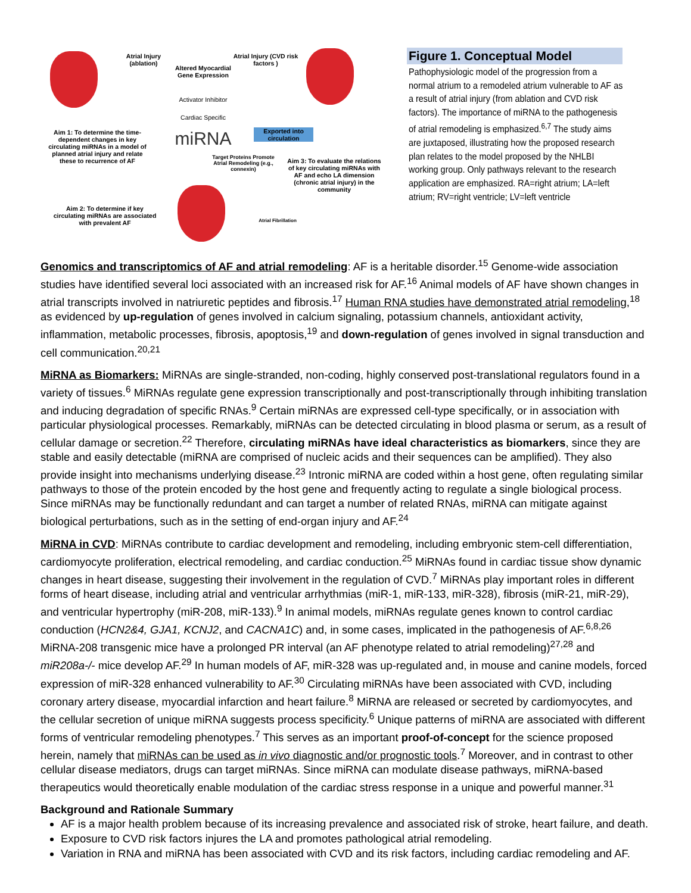Atrial Injury (ablation)
Atrial Injury (CVD risk factors )
Altered Myocardial Gene Expression
Activator Inhibitor
Cardiac Specific
miRNA
Aim 1: To determine the time-dependent changes in key circulating miRNAs in a model of planned atrial injury and relate these to recurrence of AF
Exported into circulation
Target Proteins Promote Atrial Remodeling (e.g., connexin)
Aim 3: To evaluate the relations of key circulating miRNAs with AF and echo LA dimension (chronic atrial injury) in the community
Aim 2: To determine if key circulating miRNAs are associated with prevalent AF
Atrial Fibrillation
Figure 1. Conceptual Model
Pathophysiologic model of the progression from a normal atrium to a remodeled atrium vulnerable to AF as a result of atrial injury (from ablation and CVD risk factors). The importance of miRNA to the pathogenesis of atrial remodeling is emphasized.<sup>6,7</sup> The study aims are juxtaposed, illustrating how the proposed research plan relates to the model proposed by the NHLBI working group. Only pathways relevant to the research application are emphasized. RA=right atrium; LA=left atrium; RV=right ventricle; LV=left ventricle
Genomics and transcriptomics of AF and atrial remodeling: AF is a heritable disorder.<sup>15</sup> Genome-wide association studies have identified several loci associated with an increased risk for AF.<sup>16</sup> Animal models of AF have shown changes in atrial transcripts involved in natriuretic peptides and fibrosis.<sup>17</sup> Human RNA studies have demonstrated atrial remodeling,<sup>18</sup> as evidenced by up-regulation of genes involved in calcium signaling, potassium channels, antioxidant activity, inflammation, metabolic processes, fibrosis, apoptosis,<sup>19</sup> and down-regulation of genes involved in signal transduction and cell communication.<sup>20,21</sup>
MiRNA as Biomarkers: MiRNAs are single-stranded, non-coding, highly conserved post-translational regulators found in a variety of tissues.<sup>6</sup> MiRNAs regulate gene expression transcriptionally and post-transcriptionally through inhibiting translation and inducing degradation of specific RNAs.<sup>9</sup> Certain miRNAs are expressed cell-type specifically, or in association with particular physiological processes. Remarkably, miRNAs can be detected circulating in blood plasma or serum, as a result of cellular damage or secretion.<sup>22</sup> Therefore, circulating miRNAs have ideal characteristics as biomarkers, since they are stable and easily detectable (miRNA are comprised of nucleic acids and their sequences can be amplified). They also provide insight into mechanisms underlying disease.<sup>23</sup> Intronic miRNA are coded within a host gene, often regulating similar pathways to those of the protein encoded by the host gene and frequently acting to regulate a single biological process. Since miRNAs may be functionally redundant and can target a number of related RNAs, miRNA can mitigate against biological perturbations, such as in the setting of end-organ injury and AF.<sup>24</sup>
MiRNA in CVD: MiRNAs contribute to cardiac development and remodeling, including embryonic stem-cell differentiation, cardiomyocyte proliferation, electrical remodeling, and cardiac conduction.<sup>25</sup> MiRNAs found in cardiac tissue show dynamic changes in heart disease, suggesting their involvement in the regulation of CVD.<sup>7</sup> MiRNAs play important roles in different forms of heart disease, including atrial and ventricular arrhythmias (miR-1, miR-133, miR-328), fibrosis (miR-21, miR-29), and ventricular hypertrophy (miR-208, miR-133).<sup>9</sup> In animal models, miRNAs regulate genes known to control cardiac conduction (HCN2&4, GJA1, KCNJ2, and CACNA1C) and, in some cases, implicated in the pathogenesis of AF.<sup>6,8,26</sup> MiRNA-208 transgenic mice have a prolonged PR interval (an AF phenotype related to atrial remodeling)<sup>27,28</sup> and miR208a-/- mice develop AF.<sup>29</sup> In human models of AF, miR-328 was up-regulated and, in mouse and canine models, forced expression of miR-328 enhanced vulnerability to AF.<sup>30</sup> Circulating miRNAs have been associated with CVD, including coronary artery disease, myocardial infarction and heart failure.<sup>8</sup> MiRNA are released or secreted by cardiomyocytes, and the cellular secretion of unique miRNA suggests process specificity.<sup>6</sup> Unique patterns of miRNA are associated with different forms of ventricular remodeling phenotypes.<sup>7</sup> This serves as an important proof-of-concept for the science proposed herein, namely that miRNAs can be used as in vivo diagnostic and/or prognostic tools.<sup>7</sup> Moreover, and in contrast to other cellular disease mediators, drugs can target miRNAs. Since miRNA can modulate disease pathways, miRNA-based therapeutics would theoretically enable modulation of the cardiac stress response in a unique and powerful manner.<sup>31</sup>
Background and Rationale Summary
AF is a major health problem because of its increasing prevalence and associated risk of stroke, heart failure, and death.
Exposure to CVD risk factors injures the LA and promotes pathological atrial remodeling.
Variation in RNA and miRNA has been associated with CVD and its risk factors, including cardiac remodeling and AF.